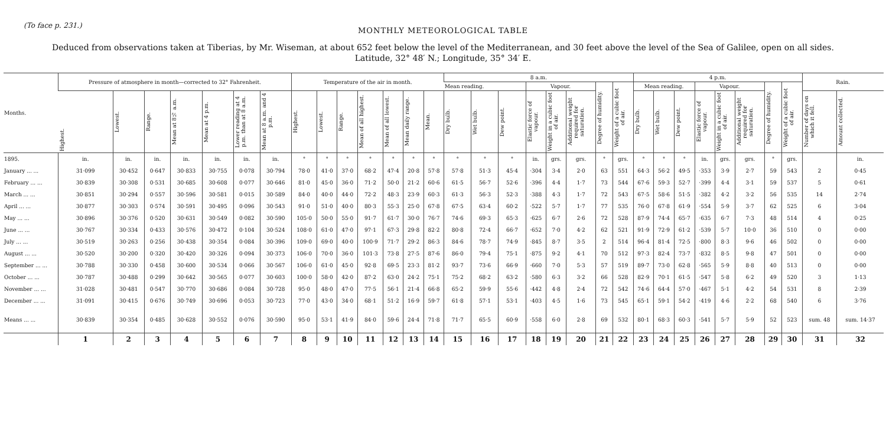(To face p. 231.)
MONTHLY METEOROLOGICAL TABLE
Deduced from observations taken at Tiberias, by Mr. Wiseman, at about 652 feet below the level of the Mediterranean, and 30 feet above the level of the Sea of Galilee, open on all sides.
Latitude, 32° 48′ N.; Longitude, 35° 34′ E.
| Months. | Pressure of atmosphere in month—corrected to 32° Fahrenheit. | | | | | | | Temperature of the air in month. | | | | | | | 8 a.m. | | | | | | | | 4 p.m. | | | | | | | | Rain. | |
| --- | --- | --- | --- | --- | --- | --- | --- | --- | --- | --- | --- | --- | --- | --- | --- | --- | --- | --- | --- | --- | --- | --- | --- | --- | --- | --- | --- | --- | --- | --- | --- | --- |
| | | | | | | | | | | | | | | | Mean reading. | | | Vapour. | | | Degree of humidity. | Weight of a cubic foot of air. | Mean reading. | | | Vapour. | | | Degree of humidity. | Weight of a cubic foot of air. | | |
| | Highest. | Lowest. | Range. | Mean at 8½ a.m. | Mean at 4 p.m. | Lower reading at 4 p.m. than at 8 a.m. | Mean at 8 a.m. and 4 p.m. | Highest. | Lowest. | Range. | Mean of all highest. | Mean of all lowest. | Mean daily range. | Mean. | Dry bulb. | Wet bulb. | Dew point. | Elastic force of vapour. | Weight in a cubic foot of air. | Additional weight required for saturation. | | | Dry bulb. | Wet bulb. | Dew point. | Elastic force of vapour. | Weight in a cubic foot of air. | Additional weight required for saturation. | | | Number of days on which it fell. | Amount collected. |
| 1895. | in. | in. | in. | in. | in. | in. | in. | ° | ° | ° | ° | ° | ° | ° | ° | ° | ° | in. | grs. | grs. | ° | grs. | ° | ° | ° | in. | grs. | grs. | ° | grs. | | in. |
| January ... ... | 31·099 | 30·452 | 0·647 | 30·833 | 30·755 | 0·078 | 30·794 | 78·0 | 41·0 | 37·0 | 68·2 | 47·4 | 20·8 | 57·8 | 57·8 | 51·3 | 45·4 | ·304 | 3·4 | 2·0 | 63 | 551 | 64·3 | 56·2 | 49·5 | ·353 | 3·9 | 2·7 | 59 | 543 | 2 | 0·45 |
| February ... ... | 30·839 | 30·308 | 0·531 | 30·685 | 30·608 | 0·077 | 30·646 | 81·0 | 45·0 | 36·0 | 71·2 | 50·0 | 21·2 | 60·6 | 61·5 | 56·7 | 52·6 | ·396 | 4·4 | 1·7 | 73 | 544 | 67·6 | 59·3 | 52·7 | ·399 | 4·4 | 3·1 | 59 | 537 | 5 | 0·61 |
| March ... ... | 30·851 | 30·294 | 0·557 | 30·596 | 30·581 | 0·015 | 30·589 | 84·0 | 40·0 | 44·0 | 72·2 | 48·3 | 23·9 | 60·3 | 61·3 | 56·3 | 52·3 | ·388 | 4·3 | 1·7 | 72 | 543 | 67·5 | 58·6 | 51·5 | ·382 | 4·2 | 3·2 | 56 | 535 | 14 | 2·74 |
| April ... ... | 30·877 | 30·303 | 0·574 | 30·591 | 30·495 | 0·096 | 30·543 | 91·0 | 51·0 | 40·0 | 80·3 | 55·3 | 25·0 | 67·8 | 67·5 | 63·4 | 60·2 | ·522 | 5·7 | 1·7 | 77 | 535 | 76·0 | 67·8 | 61·9 | ·554 | 5·9 | 3·7 | 62 | 525 | 6 | 3·04 |
| May ... ... | 30·896 | 30·376 | 0·520 | 30·631 | 30·549 | 0·082 | 30·590 | 105·0 | 50·0 | 55·0 | 91·7 | 61·7 | 30·0 | 76·7 | 74·6 | 69·3 | 65·3 | ·625 | 6·7 | 2·6 | 72 | 528 | 87·9 | 74·4 | 65·7 | ·635 | 6·7 | 7·3 | 48 | 514 | 4 | 0·25 |
| June ... ... | 30·767 | 30·334 | 0·433 | 30·576 | 30·472 | 0·104 | 30·524 | 108·0 | 61·0 | 47·0 | 97·1 | 67·3 | 29·8 | 82·2 | 80·8 | 72·4 | 66·7 | ·652 | 7·0 | 4·2 | 62 | 521 | 91·9 | 72·9 | 61·2 | ·539 | 5·7 | 10·0 | 36 | 510 | 0 | 0·00 |
| July ... ... | 30·519 | 30·263 | 0·256 | 30·438 | 30·354 | 0·084 | 30·396 | 109·0 | 69·0 | 40·0 | 100·9 | 71·7 | 29·2 | 86·3 | 84·6 | 78·7 | 74·9 | ·845 | 8·7 | 3·5 | 2 | 514 | 96·4 | 81·4 | 72·5 | ·800 | 8·3 | 9·6 | 46 | 502 | 0 | 0·00 |
| August ... ... | 30·520 | 30·200 | 0·320 | 30·420 | 30·326 | 0·094 | 30·373 | 106·0 | 70·0 | 36·0 | 101·3 | 73·8 | 27·5 | 87·6 | 86·0 | 79·4 | 75·1 | ·875 | 9·2 | 4·1 | 70 | 512 | 97·3 | 82·4 | 73·7 | ·832 | 8·5 | 9·8 | 47 | 501 | 0 | 0·00 |
| September ... ... | 30·788 | 30·330 | 0·458 | 30·600 | 30·534 | 0·066 | 30·567 | 106·0 | 61·0 | 45·0 | 92·8 | 69·5 | 23·3 | 81·2 | 93·7 | 73·6 | 66·9 | ·660 | 7·0 | 5·3 | 57 | 519 | 89·7 | 73·0 | 62·8 | ·565 | 5·9 | 8·8 | 40 | 513 | 0 | 0·00 |
| October ... ... | 30·787 | 30·488 | 0·299 | 30·642 | 30·565 | 0·077 | 30·603 | 100·0 | 58·0 | 42·0 | 87·2 | 63·0 | 24·2 | 75·1 | 75·2 | 68·2 | 63·2 | ·580 | 6·3 | 3·2 | 66 | 528 | 82·9 | 70·1 | 61·5 | ·547 | 5·8 | 6·2 | 49 | 520 | 3 | 1·13 |
| November ... ... | 31·028 | 30·481 | 0·547 | 30·770 | 30·686 | 0·084 | 30·728 | 95·0 | 48·0 | 47·0 | 77·5 | 56·1 | 21·4 | 66·8 | 65·2 | 59·9 | 55·6 | ·442 | 4·8 | 2·4 | 72 | 542 | 74·6 | 64·4 | 57·0 | ·467 | 5·1 | 4·2 | 54 | 531 | 8 | 2·39 |
| December ... ... | 31·091 | 30·415 | 0·676 | 30·749 | 30·696 | 0·053 | 30·723 | 77·0 | 43·0 | 34·0 | 68·1 | 51·2 | 16·9 | 59·7 | 61·8 | 57·1 | 53·1 | ·403 | 4·5 | 1·6 | 73 | 545 | 65·1 | 59·1 | 54·2 | ·419 | 4·6 | 2·2 | 68 | 540 | 6 | 3·76 |
| Means ... ... | 30·839 | 30·354 | 0·485 | 30·628 | 30·552 | 0·076 | 30·590 | 95·0 | 53·1 | 41·9 | 84·0 | 59·6 | 24·4 | 71·8 | 71·7 | 65·5 | 60·9 | ·558 | 6·0 | 2·8 | 69 | 532 | 80·1 | 68·3 | 60·3 | ·541 | 5·7 | 5·9 | 52 | 523 | sum. 48 | sum. 14·37 |
| | 1 | 2 | 3 | 4 | 5 | 6 | 7 | 8 | 9 | 10 | 11 | 12 | 13 | 14 | 15 | 16 | 17 | 18 | 19 | 20 | 21 | 22 | 23 | 24 | 25 | 26 | 27 | 28 | 29 | 30 | 31 | 32 |